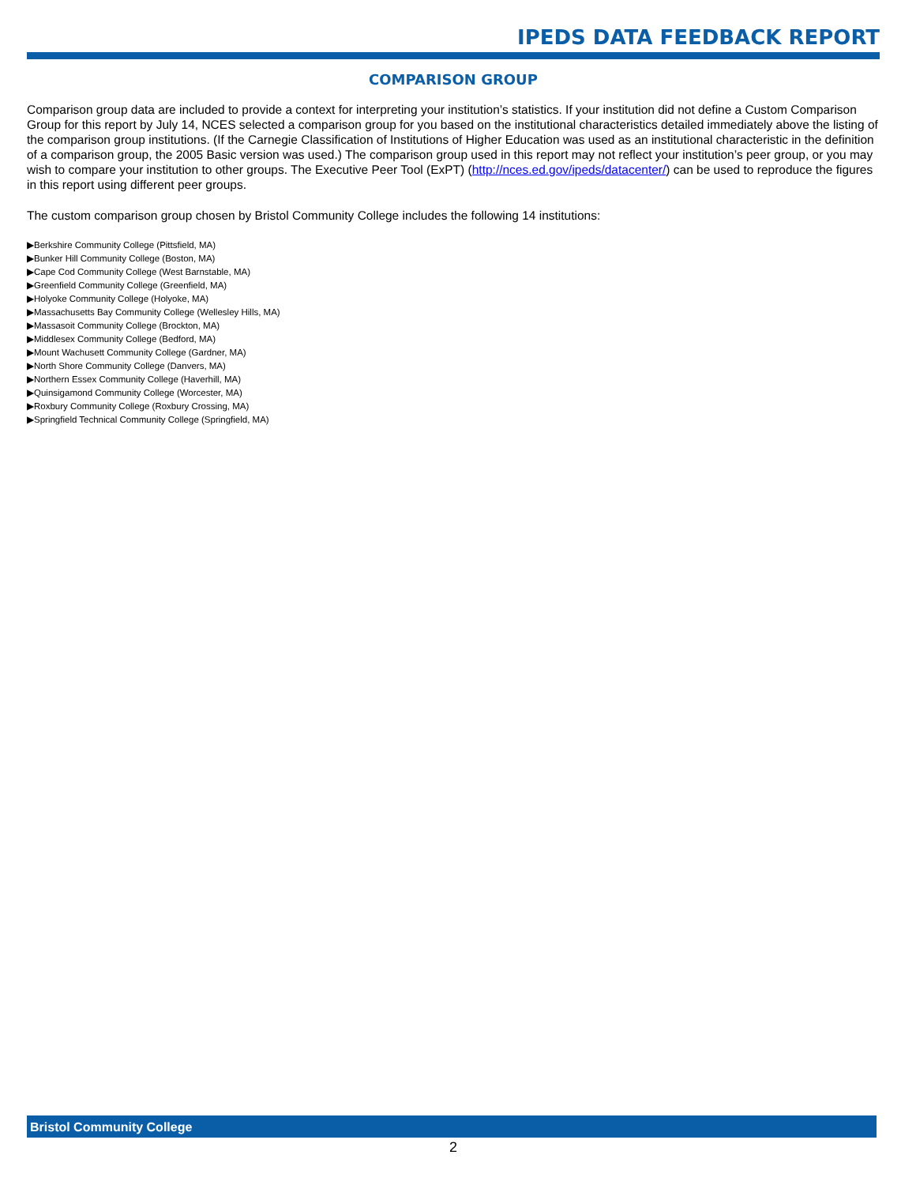IPEDS DATA FEEDBACK REPORT
COMPARISON GROUP
Comparison group data are included to provide a context for interpreting your institution’s statistics. If your institution did not define a Custom Comparison Group for this report by July 14, NCES selected a comparison group for you based on the institutional characteristics detailed immediately above the listing of the comparison group institutions. (If the Carnegie Classification of Institutions of Higher Education was used as an institutional characteristic in the definition of a comparison group, the 2005 Basic version was used.) The comparison group used in this report may not reflect your institution’s peer group, or you may wish to compare your institution to other groups. The Executive Peer Tool (ExPT) (http://nces.ed.gov/ipeds/datacenter/) can be used to reproduce the figures in this report using different peer groups.
The custom comparison group chosen by Bristol Community College includes the following 14 institutions:
▶Berkshire Community College (Pittsfield, MA)
▶Bunker Hill Community College (Boston, MA)
▶Cape Cod Community College (West Barnstable, MA)
▶Greenfield Community College (Greenfield, MA)
▶Holyoke Community College (Holyoke, MA)
▶Massachusetts Bay Community College (Wellesley Hills, MA)
▶Massasoit Community College (Brockton, MA)
▶Middlesex Community College (Bedford, MA)
▶Mount Wachusett Community College (Gardner, MA)
▶North Shore Community College (Danvers, MA)
▶Northern Essex Community College (Haverhill, MA)
▶Quinsigamond Community College (Worcester, MA)
▶Roxbury Community College (Roxbury Crossing, MA)
▶Springfield Technical Community College (Springfield, MA)
Bristol Community College
2